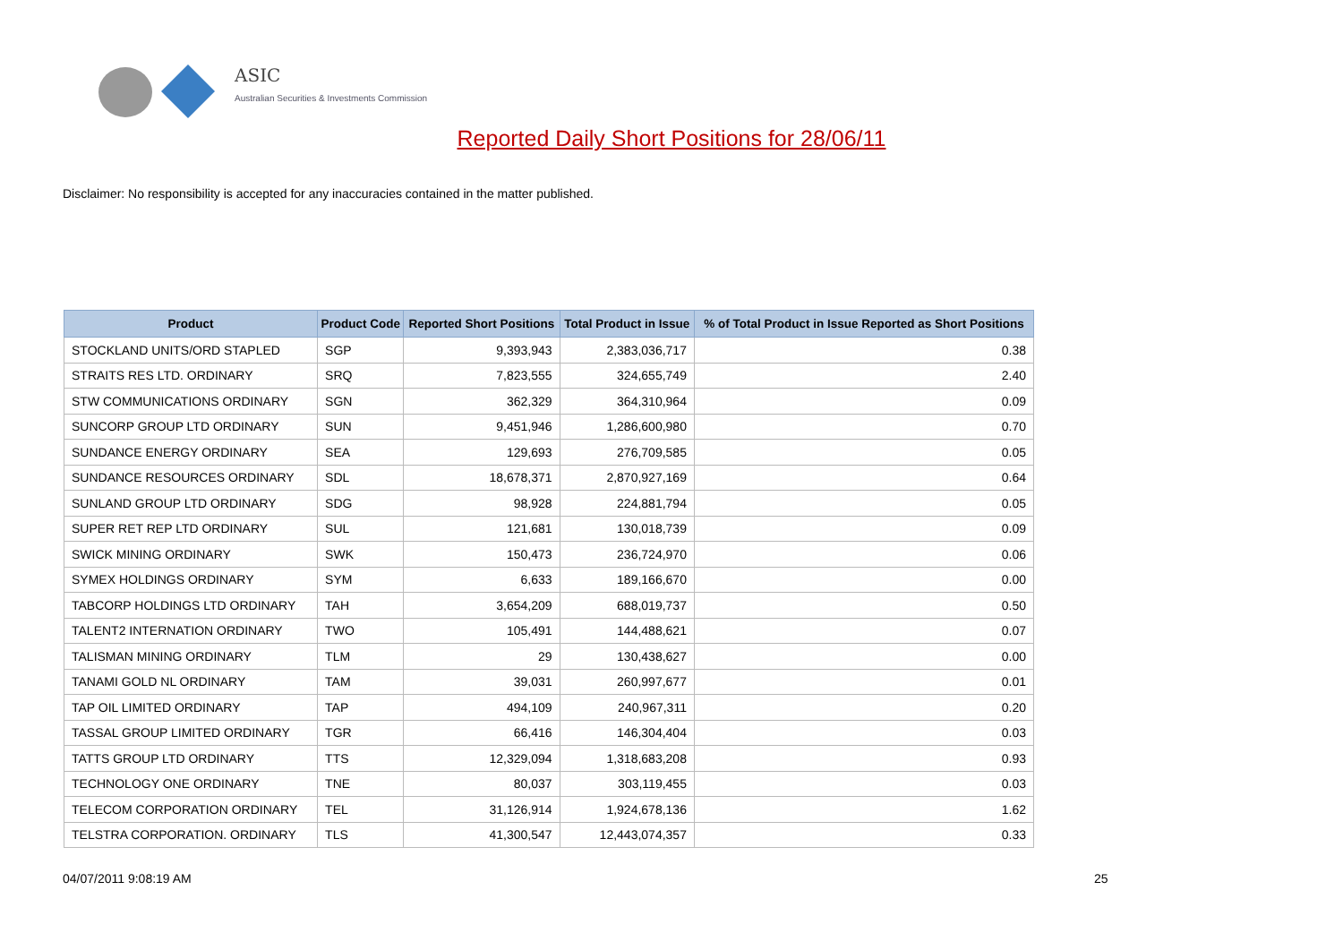ASIC
Australian Securities & Investments Commission
Reported Daily Short Positions for 28/06/11
Disclaimer: No responsibility is accepted for any inaccuracies contained in the matter published.
| Product | Product Code | Reported Short Positions | Total Product in Issue | % of Total Product in Issue Reported as Short Positions |
| --- | --- | --- | --- | --- |
| STOCKLAND UNITS/ORD STAPLED | SGP | 9,393,943 | 2,383,036,717 | 0.38 |
| STRAITS RES LTD. ORDINARY | SRQ | 7,823,555 | 324,655,749 | 2.40 |
| STW COMMUNICATIONS ORDINARY | SGN | 362,329 | 364,310,964 | 0.09 |
| SUNCORP GROUP LTD ORDINARY | SUN | 9,451,946 | 1,286,600,980 | 0.70 |
| SUNDANCE ENERGY ORDINARY | SEA | 129,693 | 276,709,585 | 0.05 |
| SUNDANCE RESOURCES ORDINARY | SDL | 18,678,371 | 2,870,927,169 | 0.64 |
| SUNLAND GROUP LTD ORDINARY | SDG | 98,928 | 224,881,794 | 0.05 |
| SUPER RET REP LTD ORDINARY | SUL | 121,681 | 130,018,739 | 0.09 |
| SWICK MINING ORDINARY | SWK | 150,473 | 236,724,970 | 0.06 |
| SYMEX HOLDINGS ORDINARY | SYM | 6,633 | 189,166,670 | 0.00 |
| TABCORP HOLDINGS LTD ORDINARY | TAH | 3,654,209 | 688,019,737 | 0.50 |
| TALENT2 INTERNATION ORDINARY | TWO | 105,491 | 144,488,621 | 0.07 |
| TALISMAN MINING ORDINARY | TLM | 29 | 130,438,627 | 0.00 |
| TANAMI GOLD NL ORDINARY | TAM | 39,031 | 260,997,677 | 0.01 |
| TAP OIL LIMITED ORDINARY | TAP | 494,109 | 240,967,311 | 0.20 |
| TASSAL GROUP LIMITED ORDINARY | TGR | 66,416 | 146,304,404 | 0.03 |
| TATTS GROUP LTD ORDINARY | TTS | 12,329,094 | 1,318,683,208 | 0.93 |
| TECHNOLOGY ONE ORDINARY | TNE | 80,037 | 303,119,455 | 0.03 |
| TELECOM CORPORATION ORDINARY | TEL | 31,126,914 | 1,924,678,136 | 1.62 |
| TELSTRA CORPORATION. ORDINARY | TLS | 41,300,547 | 12,443,074,357 | 0.33 |
04/07/2011 9:08:19 AM 25